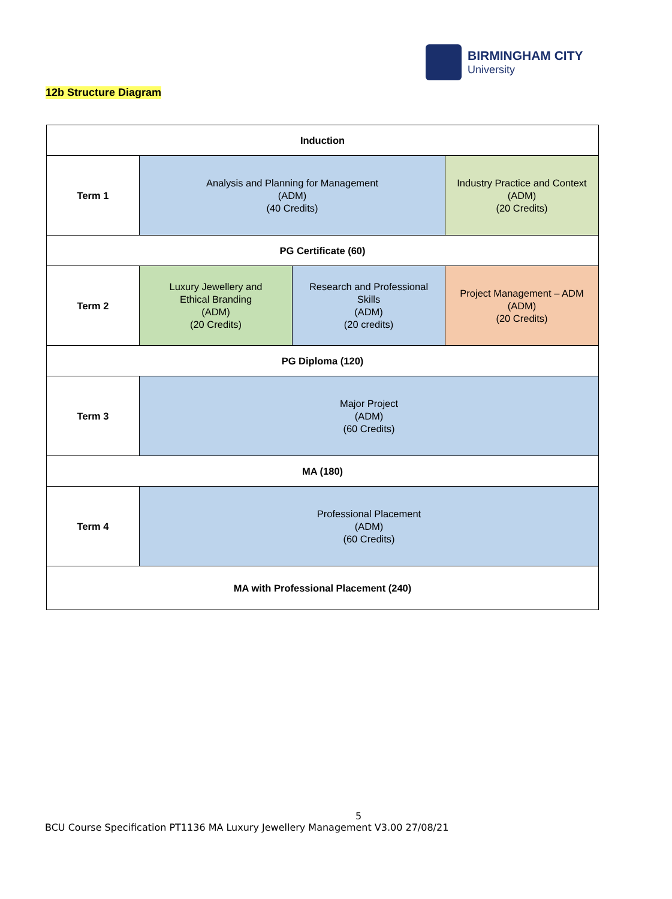BIRMINGHAM CITY
University
12b Structure Diagram
| Induction | | | |
| --- | --- | --- | --- |
| Term 1 | Analysis and Planning for Management (ADM) (40 Credits) | | Industry Practice and Context (ADM) (20 Credits) |
| PG Certificate (60) | | | |
| Term 2 | Luxury Jewellery and Ethical Branding (ADM) (20 Credits) | Research and Professional Skills (ADM) (20 credits) | Project Management – ADM (ADM) (20 Credits) |
| PG Diploma (120) | | | |
| Term 3 | Major Project (ADM) (60 Credits) | | |
| MA (180) | | | |
| Term 4 | Professional Placement (ADM) (60 Credits) | | |
| MA with Professional Placement (240) | | | |
5
BCU Course Specification PT1136 MA Luxury Jewellery Management V3.00 27/08/21